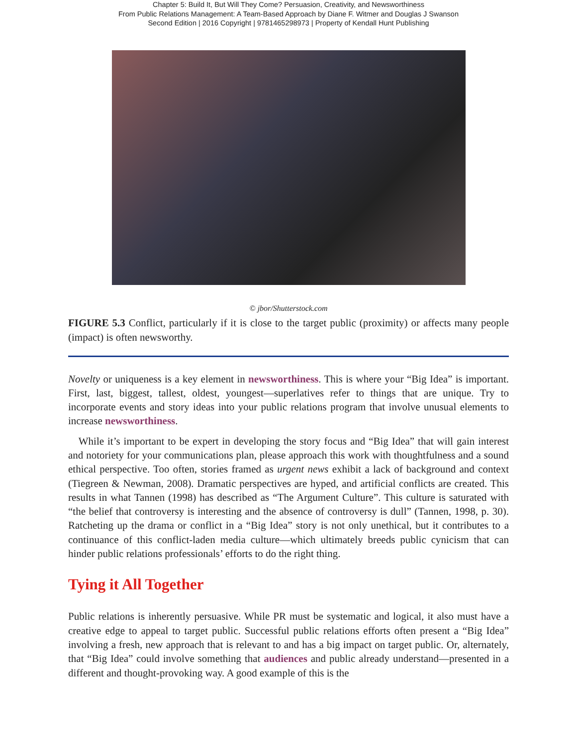Chapter 5: Build It, But Will They Come? Persuasion, Creativity, and Newsworthiness
From Public Relations Management: A Team-Based Approach by Diane F. Witmer and Douglas J Swanson
Second Edition | 2016 Copyright | 9781465298973 | Property of Kendall Hunt Publishing
© jbor/Shutterstock.com
FIGURE 5.3 Conflict, particularly if it is close to the target public (proximity) or affects many people (impact) is often newsworthy.
Novelty or uniqueness is a key element in newsworthiness. This is where your “Big Idea” is important. First, last, biggest, tallest, oldest, youngest—superlatives refer to things that are unique. Try to incorporate events and story ideas into your public relations program that involve unusual elements to increase newsworthiness.
While it’s important to be expert in developing the story focus and “Big Idea” that will gain interest and notoriety for your communications plan, please approach this work with thoughtfulness and a sound ethical perspective. Too often, stories framed as urgent news exhibit a lack of background and context (Tiegreen & Newman, 2008). Dramatic perspectives are hyped, and artificial conflicts are created. This results in what Tannen (1998) has described as “The Argument Culture”. This culture is saturated with “the belief that controversy is interesting and the absence of controversy is dull” (Tannen, 1998, p. 30). Ratcheting up the drama or conflict in a “Big Idea” story is not only unethical, but it contributes to a continuance of this conflict-laden media culture—which ultimately breeds public cynicism that can hinder public relations professionals’ efforts to do the right thing.
Tying it All Together
Public relations is inherently persuasive. While PR must be systematic and logical, it also must have a creative edge to appeal to target public. Successful public relations efforts often present a “Big Idea” involving a fresh, new approach that is relevant to and has a big impact on target public. Or, alternately, that “Big Idea” could involve something that audiences and public already understand—presented in a different and thought-provoking way. A good example of this is the